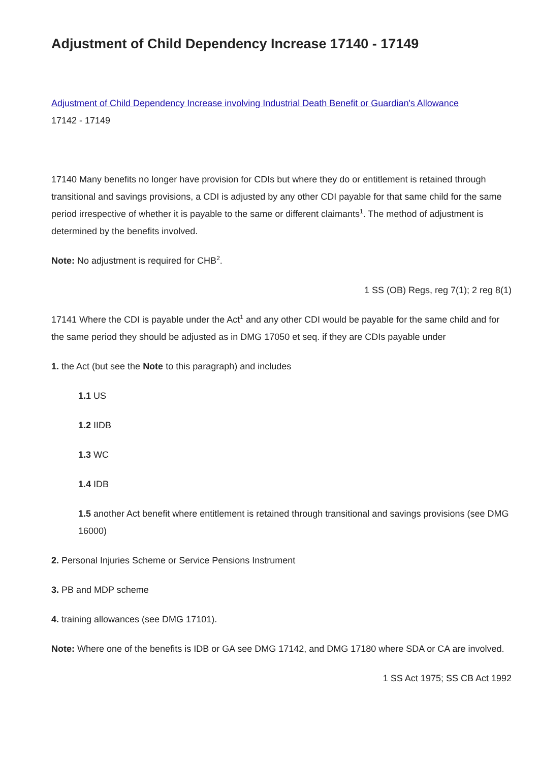Adjustment of Child Dependency Increase 17140 - 17149
Adjustment of Child Dependency Increase involving Industrial Death Benefit or Guardian's Allowance
17142 - 17149
17140 Many benefits no longer have provision for CDIs but where they do or entitlement is retained through transitional and savings provisions, a CDI is adjusted by any other CDI payable for that same child for the same period irrespective of whether it is payable to the same or different claimants<sup>1</sup>. The method of adjustment is determined by the benefits involved.
Note: No adjustment is required for CHB<sup>2</sup>.
1 SS (OB) Regs, reg 7(1); 2 reg 8(1)
17141 Where the CDI is payable under the Act<sup>1</sup> and any other CDI would be payable for the same child and for the same period they should be adjusted as in DMG 17050 et seq. if they are CDIs payable under
1. the Act (but see the Note to this paragraph) and includes
1.1 US
1.2 IIDB
1.3 WC
1.4 IDB
1.5 another Act benefit where entitlement is retained through transitional and savings provisions (see DMG 16000)
2. Personal Injuries Scheme or Service Pensions Instrument
3. PB and MDP scheme
4. training allowances (see DMG 17101).
Note: Where one of the benefits is IDB or GA see DMG 17142, and DMG 17180 where SDA or CA are involved.
1 SS Act 1975; SS CB Act 1992